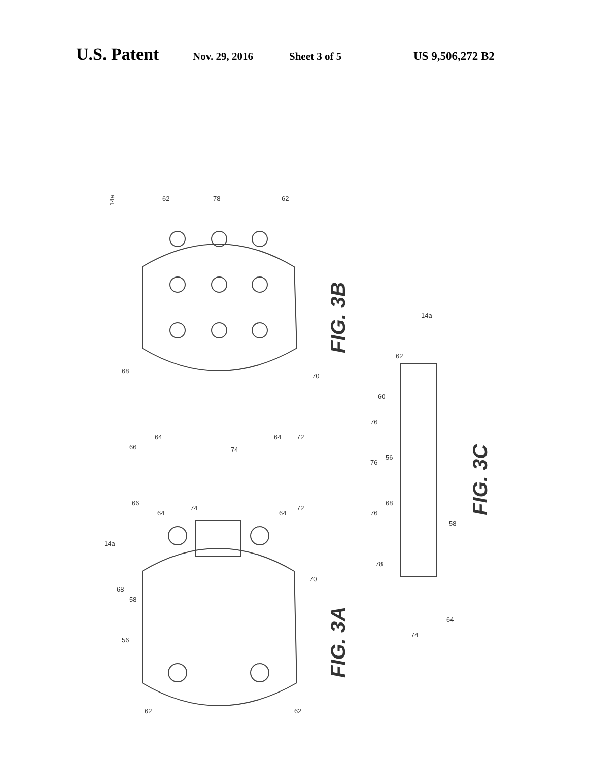U.S. Patent Nov. 29, 2016 Sheet 3 of 5 US 9,506,272 B2
14a
78
62
62
68
70
66
64
74
64
72
FIG. 3B
14a
66
64
74
64
72
68
58
70
56
62
62
FIG. 3A
14a
62
60
76
56
76
76
68
58
78
64
74
FIG. 3C